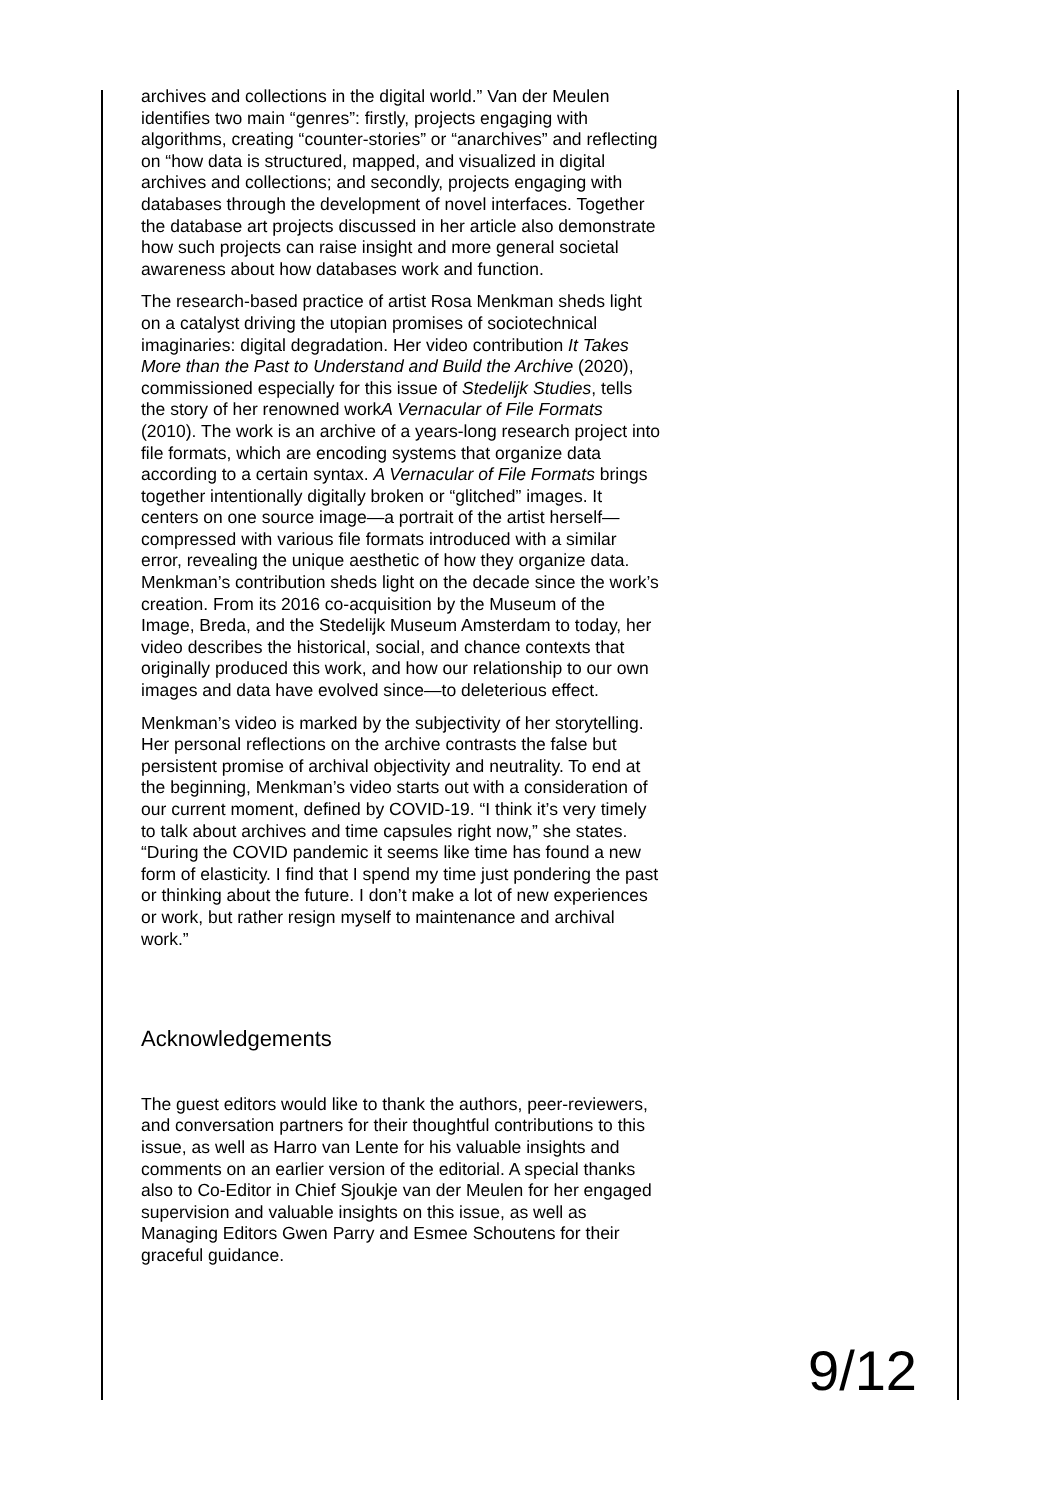archives and collections in the digital world.” Van der Meulen identifies two main “genres”: firstly, projects engaging with algorithms, creating “counter-stories” or “anarchives” and reflecting on “how data is structured, mapped, and visualized in digital archives and collections; and secondly, projects engaging with databases through the development of novel interfaces. Together the database art projects discussed in her article also demonstrate how such projects can raise insight and more general societal awareness about how databases work and function.
The research-based practice of artist Rosa Menkman sheds light on a catalyst driving the utopian promises of sociotechnical imaginaries: digital degradation. Her video contribution It Takes More than the Past to Understand and Build the Archive (2020), commissioned especially for this issue of Stedelijk Studies, tells the story of her renowned workA Vernacular of File Formats (2010). The work is an archive of a years-long research project into file formats, which are encoding systems that organize data according to a certain syntax. A Vernacular of File Formats brings together intentionally digitally broken or “glitched” images. It centers on one source image—a portrait of the artist herself—compressed with various file formats introduced with a similar error, revealing the unique aesthetic of how they organize data. Menkman’s contribution sheds light on the decade since the work’s creation. From its 2016 co-acquisition by the Museum of the Image, Breda, and the Stedelijk Museum Amsterdam to today, her video describes the historical, social, and chance contexts that originally produced this work, and how our relationship to our own images and data have evolved since—to deleterious effect.
Menkman’s video is marked by the subjectivity of her storytelling. Her personal reflections on the archive contrasts the false but persistent promise of archival objectivity and neutrality. To end at the beginning, Menkman’s video starts out with a consideration of our current moment, defined by COVID-19. “I think it’s very timely to talk about archives and time capsules right now,” she states. “During the COVID pandemic it seems like time has found a new form of elasticity. I find that I spend my time just pondering the past or thinking about the future. I don’t make a lot of new experiences or work, but rather resign myself to maintenance and archival work.”
Acknowledgements
The guest editors would like to thank the authors, peer-reviewers, and conversation partners for their thoughtful contributions to this issue, as well as Harro van Lente for his valuable insights and comments on an earlier version of the editorial. A special thanks also to Co-Editor in Chief Sjoukje van der Meulen for her engaged supervision and valuable insights on this issue, as well as Managing Editors Gwen Parry and Esmee Schoutens for their graceful guidance.
9/12